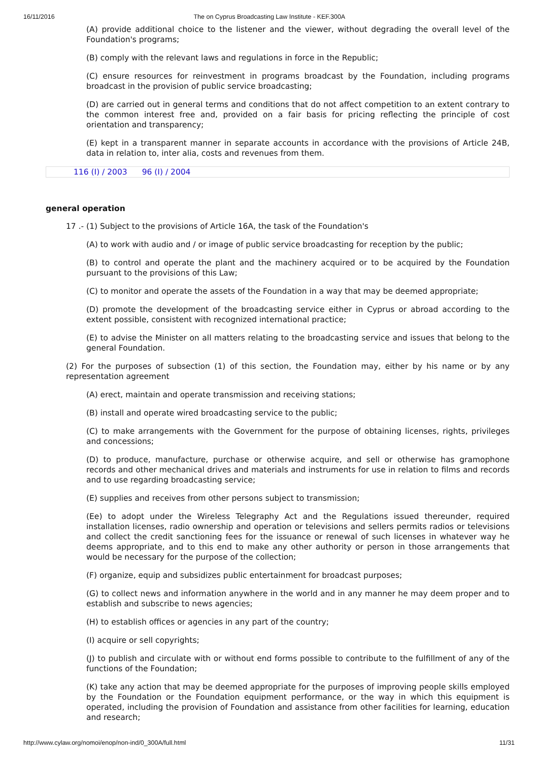16/11/2016 The on Cyprus Broadcasting Law Institute - KEF.300A
(A) provide additional choice to the listener and the viewer, without degrading the overall level of the Foundation's programs;
(B) comply with the relevant laws and regulations in force in the Republic;
(C) ensure resources for reinvestment in programs broadcast by the Foundation, including programs broadcast in the provision of public service broadcasting;
(D) are carried out in general terms and conditions that do not affect competition to an extent contrary to the common interest free and, provided on a fair basis for pricing reflecting the principle of cost orientation and transparency;
(E) kept in a transparent manner in separate accounts in accordance with the provisions of Article 24B, data in relation to, inter alia, costs and revenues from them.
116 (I) / 2003 96 (I) / 2004
general operation
17 .- (1) Subject to the provisions of Article 16A, the task of the Foundation's
(A) to work with audio and / or image of public service broadcasting for reception by the public;
(B) to control and operate the plant and the machinery acquired or to be acquired by the Foundation pursuant to the provisions of this Law;
(C) to monitor and operate the assets of the Foundation in a way that may be deemed appropriate;
(D) promote the development of the broadcasting service either in Cyprus or abroad according to the extent possible, consistent with recognized international practice;
(E) to advise the Minister on all matters relating to the broadcasting service and issues that belong to the general Foundation.
(2) For the purposes of subsection (1) of this section, the Foundation may, either by his name or by any representation agreement
(A) erect, maintain and operate transmission and receiving stations;
(B) install and operate wired broadcasting service to the public;
(C) to make arrangements with the Government for the purpose of obtaining licenses, rights, privileges and concessions;
(D) to produce, manufacture, purchase or otherwise acquire, and sell or otherwise has gramophone records and other mechanical drives and materials and instruments for use in relation to films and records and to use regarding broadcasting service;
(E) supplies and receives from other persons subject to transmission;
(Ee) to adopt under the Wireless Telegraphy Act and the Regulations issued thereunder, required installation licenses, radio ownership and operation or televisions and sellers permits radios or televisions and collect the credit sanctioning fees for the issuance or renewal of such licenses in whatever way he deems appropriate, and to this end to make any other authority or person in those arrangements that would be necessary for the purpose of the collection;
(F) organize, equip and subsidizes public entertainment for broadcast purposes;
(G) to collect news and information anywhere in the world and in any manner he may deem proper and to establish and subscribe to news agencies;
(H) to establish offices or agencies in any part of the country;
(I) acquire or sell copyrights;
(J) to publish and circulate with or without end forms possible to contribute to the fulfillment of any of the functions of the Foundation;
(K) take any action that may be deemed appropriate for the purposes of improving people skills employed by the Foundation or the Foundation equipment performance, or the way in which this equipment is operated, including the provision of Foundation and assistance from other facilities for learning, education and research;
http://www.cylaw.org/nomoi/enop/non-ind/0_300A/full.html 11/31